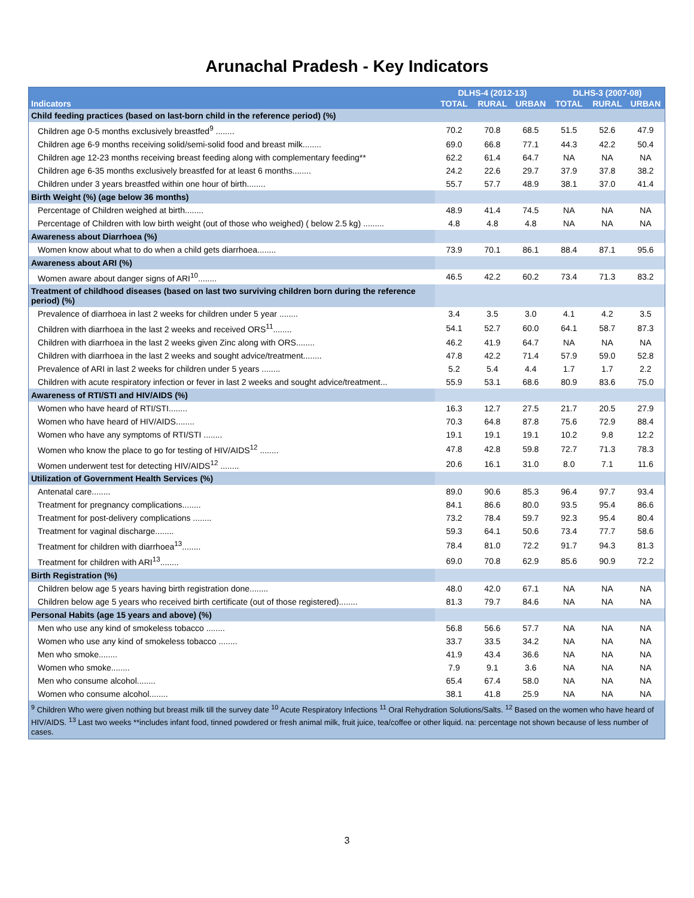Arunachal Pradesh - Key Indicators
| Indicators | DLHS-4 (2012-13) | | | DLHS-3 (2007-08) | | |
| --- | --- | --- | --- | --- | --- | --- |
| | TOTAL | RURAL | URBAN | TOTAL | RURAL | URBAN |
| Child feeding practices (based on last-born child in the reference period) (%) | | | | | | |
| Children age 0-5 months exclusively breastfed<sup>9</sup> ........ | 70.2 | 70.8 | 68.5 | 51.5 | 52.6 | 47.9 |
| Children age 6-9 months receiving solid/semi-solid food and breast milk........ | 69.0 | 66.8 | 77.1 | 44.3 | 42.2 | 50.4 |
| Children age 12-23 months receiving breast feeding along with complementary feeding** | 62.2 | 61.4 | 64.7 | NA | NA | NA |
| Children age 6-35 months exclusively breastfed for at least 6 months........ | 24.2 | 22.6 | 29.7 | 37.9 | 37.8 | 38.2 |
| Children under 3 years breastfed within one hour of birth........ | 55.7 | 57.7 | 48.9 | 38.1 | 37.0 | 41.4 |
| Birth Weight (%) (age below 36 months) | | | | | | |
| Percentage of Children weighed at birth........ | 48.9 | 41.4 | 74.5 | NA | NA | NA |
| Percentage of Children with low birth weight (out of those who weighed) ( below 2.5 kg) ......... | 4.8 | 4.8 | 4.8 | NA | NA | NA |
| Awareness about Diarrhoea (%) | | | | | | |
| Women know about what to do when a child gets diarrhoea........ | 73.9 | 70.1 | 86.1 | 88.4 | 87.1 | 95.6 |
| Awareness about ARI (%) | | | | | | |
| Women aware about danger signs of ARI<sup>10</sup>........ | 46.5 | 42.2 | 60.2 | 73.4 | 71.3 | 83.2 |
| Treatment of childhood diseases (based on last two surviving children born during the reference period) (%) | | | | | | |
| Prevalence of diarrhoea in last 2 weeks for children under 5 year ........ | 3.4 | 3.5 | 3.0 | 4.1 | 4.2 | 3.5 |
| Children with diarrhoea in the last 2 weeks and received ORS<sup>11</sup>........ | 54.1 | 52.7 | 60.0 | 64.1 | 58.7 | 87.3 |
| Children with diarrhoea in the last 2 weeks given Zinc along with ORS........ | 46.2 | 41.9 | 64.7 | NA | NA | NA |
| Children with diarrhoea in the last 2 weeks and sought advice/treatment........ | 47.8 | 42.2 | 71.4 | 57.9 | 59.0 | 52.8 |
| Prevalence of ARI in last 2 weeks for children under 5 years ........ | 5.2 | 5.4 | 4.4 | 1.7 | 1.7 | 2.2 |
| Children with acute respiratory infection or fever in last 2 weeks and sought advice/treatment... | 55.9 | 53.1 | 68.6 | 80.9 | 83.6 | 75.0 |
| Awareness of RTI/STI and HIV/AIDS (%) | | | | | | |
| Women who have heard of RTI/STI........ | 16.3 | 12.7 | 27.5 | 21.7 | 20.5 | 27.9 |
| Women who have heard of HIV/AIDS........ | 70.3 | 64.8 | 87.8 | 75.6 | 72.9 | 88.4 |
| Women who have any symptoms of RTI/STI ........ | 19.1 | 19.1 | 19.1 | 10.2 | 9.8 | 12.2 |
| Women who know the place to go for testing of HIV/AIDS<sup>12</sup> ........ | 47.8 | 42.8 | 59.8 | 72.7 | 71.3 | 78.3 |
| Women underwent test for detecting HIV/AIDS<sup>12</sup> ........ | 20.6 | 16.1 | 31.0 | 8.0 | 7.1 | 11.6 |
| Utilization of Government Health Services (%) | | | | | | |
| Antenatal care........ | 89.0 | 90.6 | 85.3 | 96.4 | 97.7 | 93.4 |
| Treatment for pregnancy complications........ | 84.1 | 86.6 | 80.0 | 93.5 | 95.4 | 86.6 |
| Treatment for post-delivery complications ........ | 73.2 | 78.4 | 59.7 | 92.3 | 95.4 | 80.4 |
| Treatment for vaginal discharge........ | 59.3 | 64.1 | 50.6 | 73.4 | 77.7 | 58.6 |
| Treatment for children with diarrhoea<sup>13</sup>........ | 78.4 | 81.0 | 72.2 | 91.7 | 94.3 | 81.3 |
| Treatment for children with ARI<sup>13</sup>........ | 69.0 | 70.8 | 62.9 | 85.6 | 90.9 | 72.2 |
| Birth Registration (%) | | | | | | |
| Children below age 5 years having birth registration done........ | 48.0 | 42.0 | 67.1 | NA | NA | NA |
| Children below age 5 years who received birth certificate (out of those registered)........ | 81.3 | 79.7 | 84.6 | NA | NA | NA |
| Personal Habits (age 15 years and above) (%) | | | | | | |
| Men who use any kind of smokeless tobacco ........ | 56.8 | 56.6 | 57.7 | NA | NA | NA |
| Women who use any kind of smokeless tobacco ........ | 33.7 | 33.5 | 34.2 | NA | NA | NA |
| Men who smoke........ | 41.9 | 43.4 | 36.6 | NA | NA | NA |
| Women who smoke........ | 7.9 | 9.1 | 3.6 | NA | NA | NA |
| Men who consume alcohol........ | 65.4 | 67.4 | 58.0 | NA | NA | NA |
| Women who consume alcohol........ | 38.1 | 41.8 | 25.9 | NA | NA | NA |
| <sup>9</sup> Children Who were given nothing but breast milk till the survey date <sup>10</sup> Acute Respiratory Infections <sup>11</sup> Oral Rehydration Solutions/Salts. <sup>12</sup> Based on the women who have heard of HIV/AIDS. <sup>13</sup> Last two weeks **includes infant food, tinned powdered or fresh animal milk, fruit juice, tea/coffee or other liquid. na: percentage not shown because of less number of cases. | | | | | | |
3